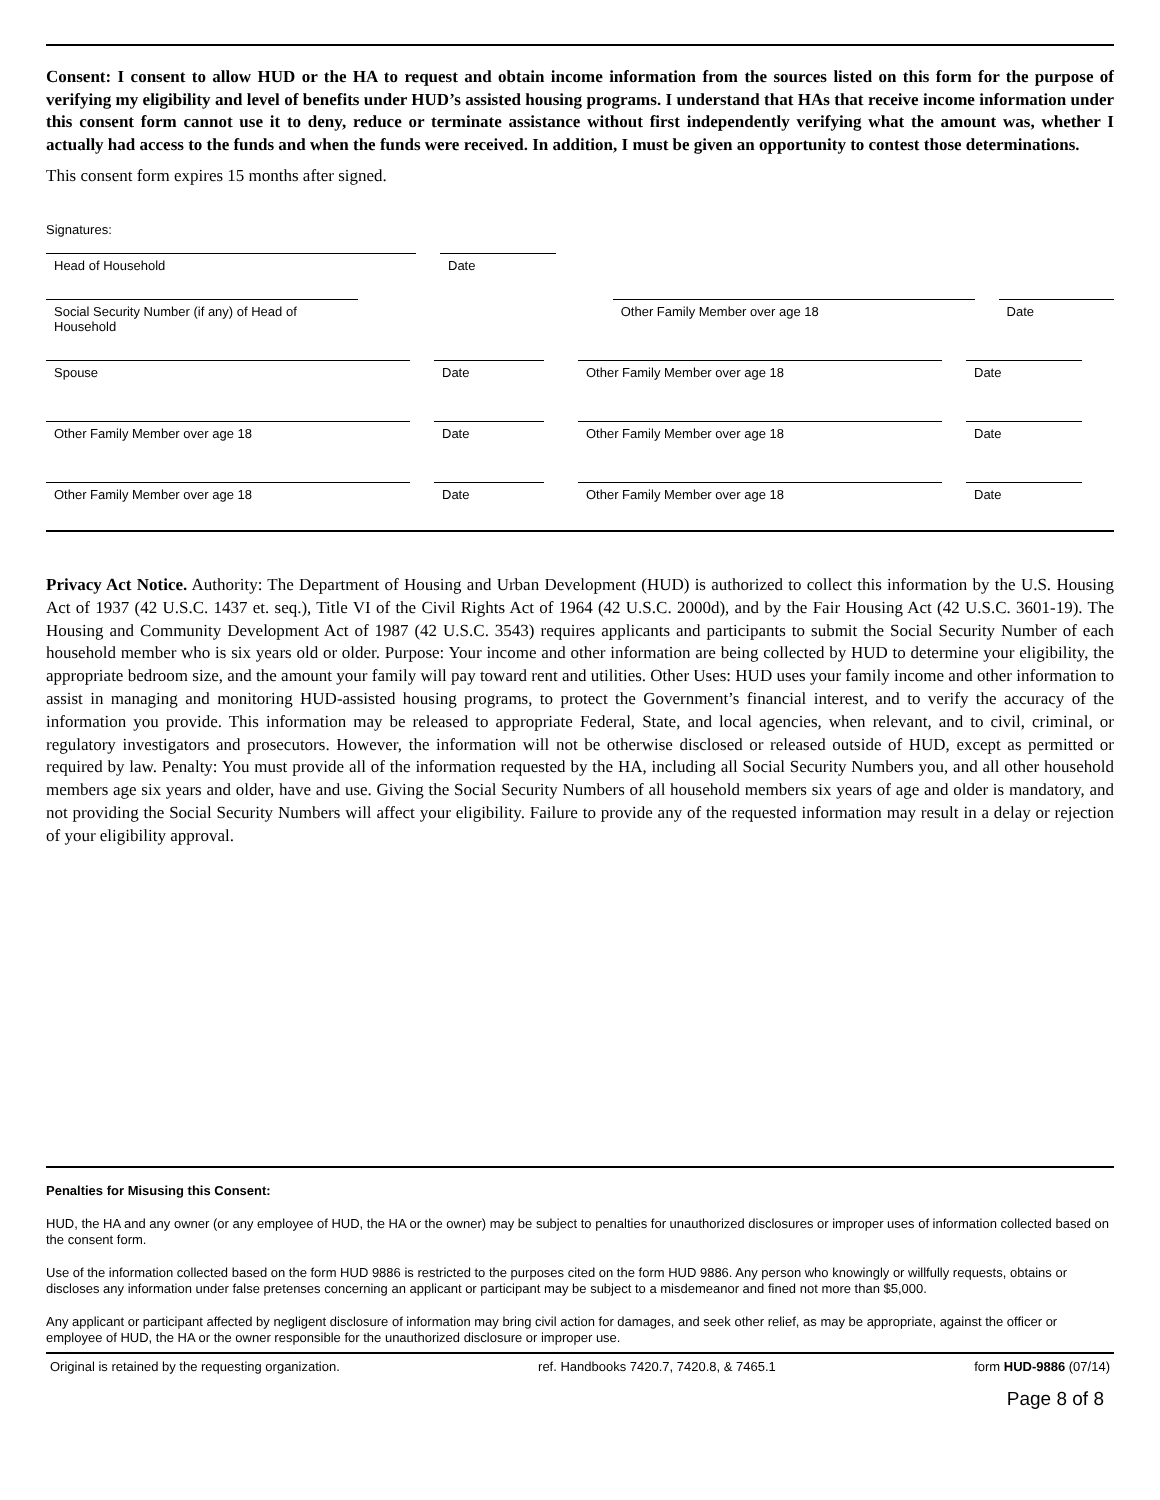Consent: I consent to allow HUD or the HA to request and obtain income information from the sources listed on this form for the purpose of verifying my eligibility and level of benefits under HUD’s assisted housing programs. I understand that HAs that receive income information under this consent form cannot use it to deny, reduce or terminate assistance without first independently verifying what the amount was, whether I actually had access to the funds and when the funds were received. In addition, I must be given an opportunity to contest those determinations.
This consent form expires 15 months after signed.
Signatures:
Head of Household
Date
Social Security Number (if any) of Head of Household
Other Family Member over age 18
Date
Spouse
Date
Other Family Member over age 18
Date
Other Family Member over age 18
Date
Other Family Member over age 18
Date
Other Family Member over age 18
Date
Other Family Member over age 18
Date
Privacy Act Notice. Authority: The Department of Housing and Urban Development (HUD) is authorized to collect this information by the U.S. Housing Act of 1937 (42 U.S.C. 1437 et. seq.), Title VI of the Civil Rights Act of 1964 (42 U.S.C. 2000d), and by the Fair Housing Act (42 U.S.C. 3601-19). The Housing and Community Development Act of 1987 (42 U.S.C. 3543) requires applicants and participants to submit the Social Security Number of each household member who is six years old or older. Purpose: Your income and other information are being collected by HUD to determine your eligibility, the appropriate bedroom size, and the amount your family will pay toward rent and utilities. Other Uses: HUD uses your family income and other information to assist in managing and monitoring HUD-assisted housing programs, to protect the Government’s financial interest, and to verify the accuracy of the information you provide. This information may be released to appropriate Federal, State, and local agencies, when relevant, and to civil, criminal, or regulatory investigators and prosecutors. However, the information will not be otherwise disclosed or released outside of HUD, except as permitted or required by law. Penalty: You must provide all of the information requested by the HA, including all Social Security Numbers you, and all other household members age six years and older, have and use. Giving the Social Security Numbers of all household members six years of age and older is mandatory, and not providing the Social Security Numbers will affect your eligibility. Failure to provide any of the requested information may result in a delay or rejection of your eligibility approval.
Penalties for Misusing this Consent:
HUD, the HA and any owner (or any employee of HUD, the HA or the owner) may be subject to penalties for unauthorized disclosures or improper uses of information collected based on the consent form.
Use of the information collected based on the form HUD 9886 is restricted to the purposes cited on the form HUD 9886. Any person who knowingly or willfully requests, obtains or discloses any information under false pretenses concerning an applicant or participant may be subject to a misdemeanor and fined not more than $5,000.
Any applicant or participant affected by negligent disclosure of information may bring civil action for damages, and seek other relief, as may be appropriate, against the officer or employee of HUD, the HA or the owner responsible for the unauthorized disclosure or improper use.
Original is retained by the requesting organization. ref. Handbooks 7420.7, 7420.8, & 7465.1 form HUD-9886 (07/14)
Page 8 of 8